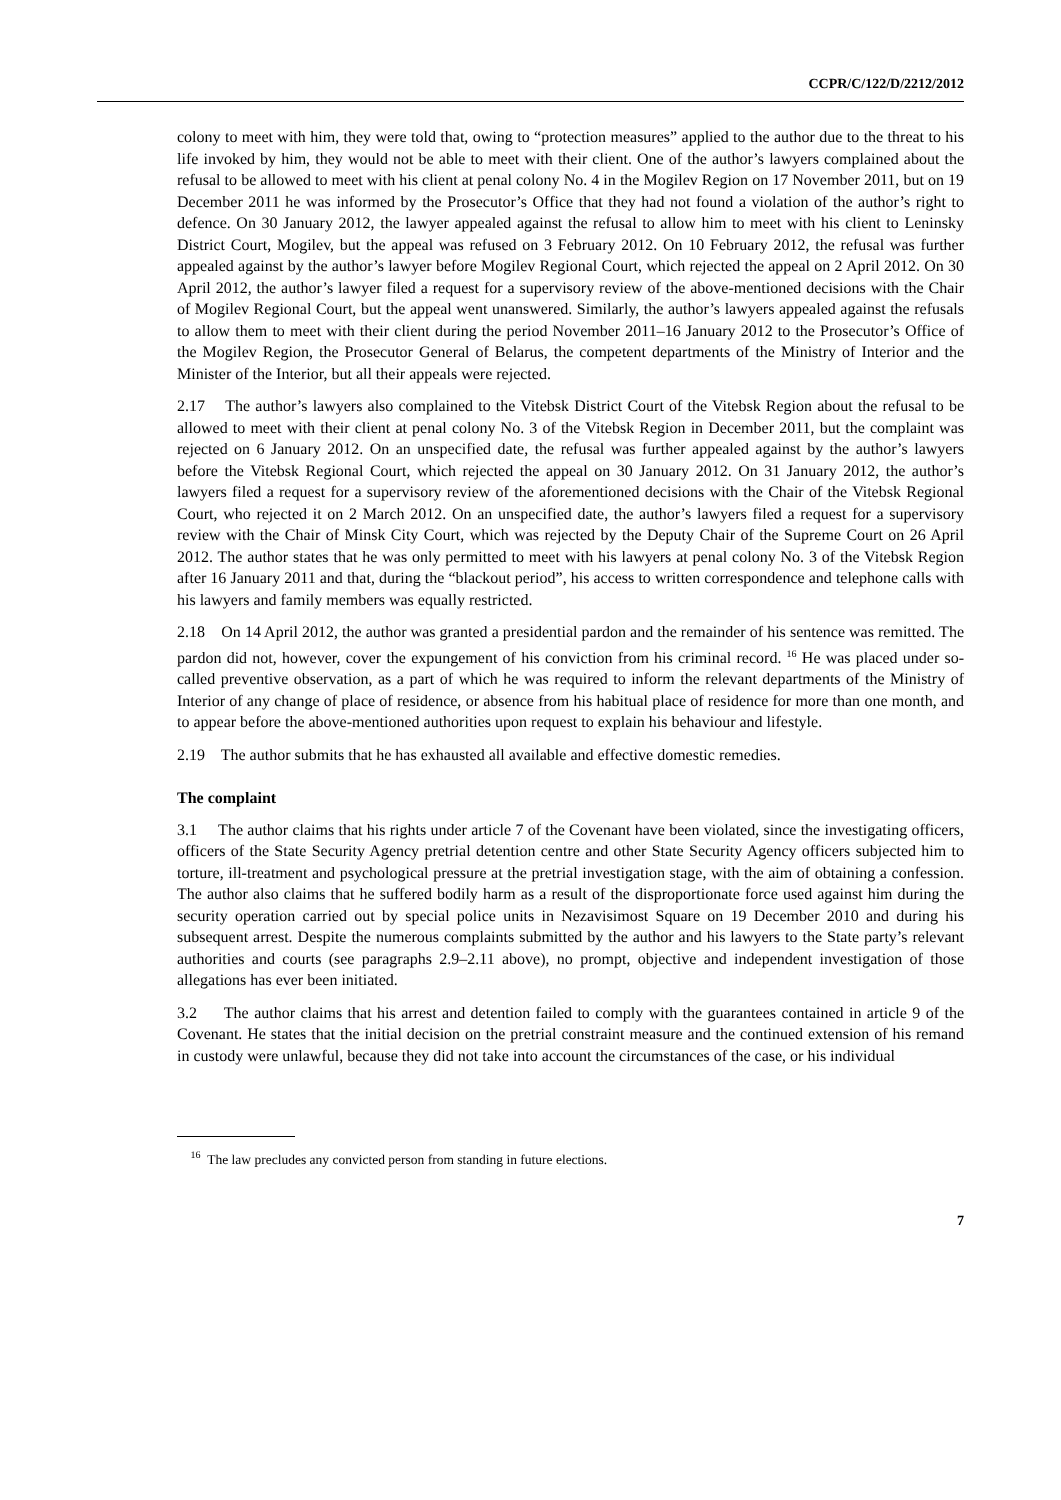CCPR/C/122/D/2212/2012
colony to meet with him, they were told that, owing to “protection measures” applied to the author due to the threat to his life invoked by him, they would not be able to meet with their client. One of the author’s lawyers complained about the refusal to be allowed to meet with his client at penal colony No. 4 in the Mogilev Region on 17 November 2011, but on 19 December 2011 he was informed by the Prosecutor’s Office that they had not found a violation of the author’s right to defence. On 30 January 2012, the lawyer appealed against the refusal to allow him to meet with his client to Leninsky District Court, Mogilev, but the appeal was refused on 3 February 2012. On 10 February 2012, the refusal was further appealed against by the author’s lawyer before Mogilev Regional Court, which rejected the appeal on 2 April 2012. On 30 April 2012, the author’s lawyer filed a request for a supervisory review of the above-mentioned decisions with the Chair of Mogilev Regional Court, but the appeal went unanswered. Similarly, the author’s lawyers appealed against the refusals to allow them to meet with their client during the period November 2011–16 January 2012 to the Prosecutor’s Office of the Mogilev Region, the Prosecutor General of Belarus, the competent departments of the Ministry of Interior and the Minister of the Interior, but all their appeals were rejected.
2.17 The author’s lawyers also complained to the Vitebsk District Court of the Vitebsk Region about the refusal to be allowed to meet with their client at penal colony No. 3 of the Vitebsk Region in December 2011, but the complaint was rejected on 6 January 2012. On an unspecified date, the refusal was further appealed against by the author’s lawyers before the Vitebsk Regional Court, which rejected the appeal on 30 January 2012. On 31 January 2012, the author’s lawyers filed a request for a supervisory review of the aforementioned decisions with the Chair of the Vitebsk Regional Court, who rejected it on 2 March 2012. On an unspecified date, the author’s lawyers filed a request for a supervisory review with the Chair of Minsk City Court, which was rejected by the Deputy Chair of the Supreme Court on 26 April 2012. The author states that he was only permitted to meet with his lawyers at penal colony No. 3 of the Vitebsk Region after 16 January 2011 and that, during the “blackout period”, his access to written correspondence and telephone calls with his lawyers and family members was equally restricted.
2.18 On 14 April 2012, the author was granted a presidential pardon and the remainder of his sentence was remitted. The pardon did not, however, cover the expungement of his conviction from his criminal record. <sup>16</sup> He was placed under so-called preventive observation, as a part of which he was required to inform the relevant departments of the Ministry of Interior of any change of place of residence, or absence from his habitual place of residence for more than one month, and to appear before the above-mentioned authorities upon request to explain his behaviour and lifestyle.
2.19 The author submits that he has exhausted all available and effective domestic remedies.
The complaint
3.1 The author claims that his rights under article 7 of the Covenant have been violated, since the investigating officers, officers of the State Security Agency pretrial detention centre and other State Security Agency officers subjected him to torture, ill-treatment and psychological pressure at the pretrial investigation stage, with the aim of obtaining a confession. The author also claims that he suffered bodily harm as a result of the disproportionate force used against him during the security operation carried out by special police units in Nezavisimost Square on 19 December 2010 and during his subsequent arrest. Despite the numerous complaints submitted by the author and his lawyers to the State party’s relevant authorities and courts (see paragraphs 2.9–2.11 above), no prompt, objective and independent investigation of those allegations has ever been initiated.
3.2 The author claims that his arrest and detention failed to comply with the guarantees contained in article 9 of the Covenant. He states that the initial decision on the pretrial constraint measure and the continued extension of his remand in custody were unlawful, because they did not take into account the circumstances of the case, or his individual
<sup>16</sup> The law precludes any convicted person from standing in future elections.
7